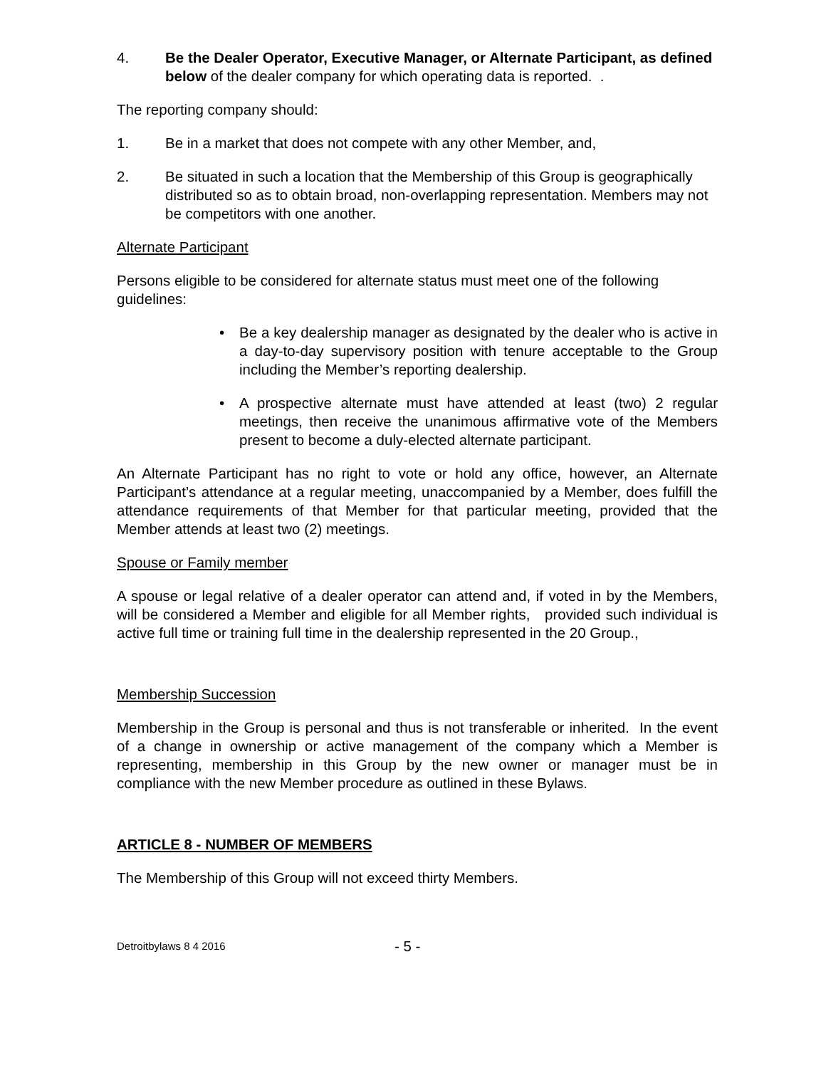4. Be the Dealer Operator, Executive Manager, or Alternate Participant, as defined below of the dealer company for which operating data is reported. .
The reporting company should:
1. Be in a market that does not compete with any other Member, and,
2. Be situated in such a location that the Membership of this Group is geographically distributed so as to obtain broad, non-overlapping representation. Members may not be competitors with one another.
Alternate Participant
Persons eligible to be considered for alternate status must meet one of the following guidelines:
• Be a key dealership manager as designated by the dealer who is active in a day-to-day supervisory position with tenure acceptable to the Group including the Member’s reporting dealership.
• A prospective alternate must have attended at least (two) 2 regular meetings, then receive the unanimous affirmative vote of the Members present to become a duly-elected alternate participant.
An Alternate Participant has no right to vote or hold any office, however, an Alternate Participant’s attendance at a regular meeting, unaccompanied by a Member, does fulfill the attendance requirements of that Member for that particular meeting, provided that the Member attends at least two (2) meetings.
Spouse or Family member
A spouse or legal relative of a dealer operator can attend and, if voted in by the Members, will be considered a Member and eligible for all Member rights, provided such individual is active full time or training full time in the dealership represented in the 20 Group.,
Membership Succession
Membership in the Group is personal and thus is not transferable or inherited. In the event of a change in ownership or active management of the company which a Member is representing, membership in this Group by the new owner or manager must be in compliance with the new Member procedure as outlined in these Bylaws.
ARTICLE 8 - NUMBER OF MEMBERS
The Membership of this Group will not exceed thirty Members.
Detroitbylaws 8 4 2016 - 5 -